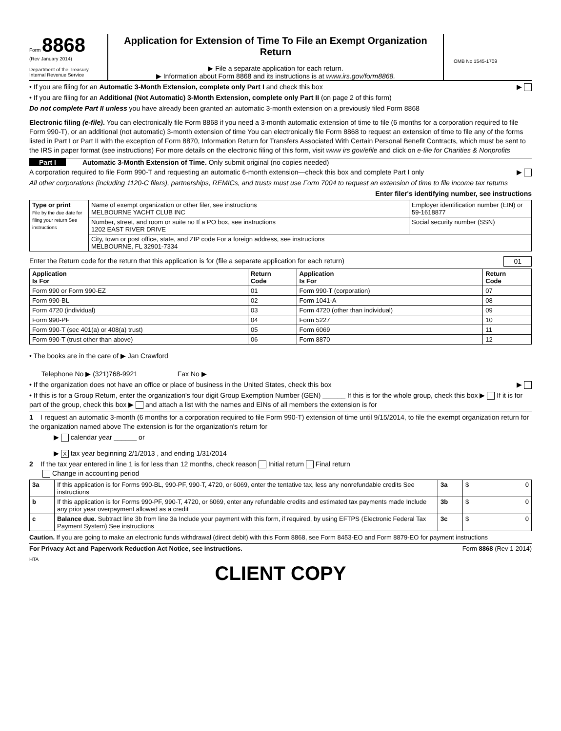Form 8868
(Rev January 2014)
Department of the Treasury
Internal Revenue Service
Application for Extension of Time To File an Exempt Organization Return
▶ File a separate application for each return.
▶ Information about Form 8868 and its instructions is at www.irs.gov/form8868.
OMB No 1545-1709
• If you are filing for an Automatic 3-Month Extension, complete only Part I and check this box ▶
• If you are filing for an Additional (Not Automatic) 3-Month Extension, complete only Part II (on page 2 of this form)
Do not complete Part II unless you have already been granted an automatic 3-month extension on a previously filed Form 8868
Electronic filing (e-file). You can electronically file Form 8868 if you need a 3-month automatic extension of time to file (6 months for a corporation required to file Form 990-T), or an additional (not automatic) 3-month extension of time You can electronically file Form 8868 to request an extension of time to file any of the forms listed in Part I or Part II with the exception of Form 8870, Information Return for Transfers Associated With Certain Personal Benefit Contracts, which must be sent to the IRS in paper format (see instructions) For more details on the electronic filing of this form, visit www irs gov/efile and click on e-file for Charities & Nonprofits
Part I Automatic 3-Month Extension of Time. Only submit original (no copies needed)
A corporation required to file Form 990-T and requesting an automatic 6-month extension—check this box and complete Part I only ▶
All other corporations (including 1120-C filers), partnerships, REMICs, and trusts must use Form 7004 to request an extension of time to file income tax returns
Enter filer's identifying number, see instructions
| Type or print File by the due date for filing your return See instructions | Name of exempt organization or other filer, see instructions MELBOURNE YACHT CLUB INC | Employer identification number (EIN) or 59-1618877 |
| | Number, street, and room or suite no If a PO box, see instructions 1202 EAST RIVER DRIVE | Social security number (SSN) |
| | City, town or post office, state, and ZIP code For a foreign address, see instructions MELBOURNE, FL 32901-7334 | |
Enter the Return code for the return that this application is for (file a separate application for each return) 01
| Application Is For | Return Code | Application Is For | Return Code |
| --- | --- | --- | --- |
| Form 990 or Form 990-EZ | 01 | Form 990-T (corporation) | 07 |
| Form 990-BL | 02 | Form 1041-A | 08 |
| Form 4720 (individual) | 03 | Form 4720 (other than individual) | 09 |
| Form 990-PF | 04 | Form 5227 | 10 |
| Form 990-T (sec 401(a) or 408(a) trust) | 05 | Form 6069 | 11 |
| Form 990-T (trust other than above) | 06 | Form 8870 | 12 |
• The books are in the care of ▶ Jan Crawford
Telephone No ▶ (321)768-9921 Fax No ▶
• If the organization does not have an office or place of business in the United States, check this box ▶
• If this is for a Group Return, enter the organization's four digit Group Exemption Number (GEN) ______ If this is for the whole group, check this box ▶ If it is for part of the group, check this box ▶ and attach a list with the names and EINs of all members the extension is for
1 I request an automatic 3-month (6 months for a corporation required to file Form 990-T) extension of time until 9/15/2014, to file the exempt organization return for the organization named above The extension is for the organization's return for
▶ calendar year ______ or
▶ X tax year beginning 2/1/2013 , and ending 1/31/2014
2 If the tax year entered in line 1 is for less than 12 months, check reason Initial return Final return
Change in accounting period
| 3a | If this application is for Forms 990-BL, 990-PF, 990-T, 4720, or 6069, enter the tentative tax, less any nonrefundable credits See instructions | 3a | $ 0 |
| b | If this application is for Forms 990-PF, 990-T, 4720, or 6069, enter any refundable credits and estimated tax payments made Include any prior year overpayment allowed as a credit | 3b | $ 0 |
| c | Balance due. Subtract line 3b from line 3a Include your payment with this form, if required, by using EFTPS (Electronic Federal Tax Payment System) See instructions | 3c | $ 0 |
Caution. If you are going to make an electronic funds withdrawal (direct debit) with this Form 8868, see Form 8453-EO and Form 8879-EO for payment instructions
For Privacy Act and Paperwork Reduction Act Notice, see instructions. Form 8868 (Rev 1-2014)
HTA
CLIENT COPY